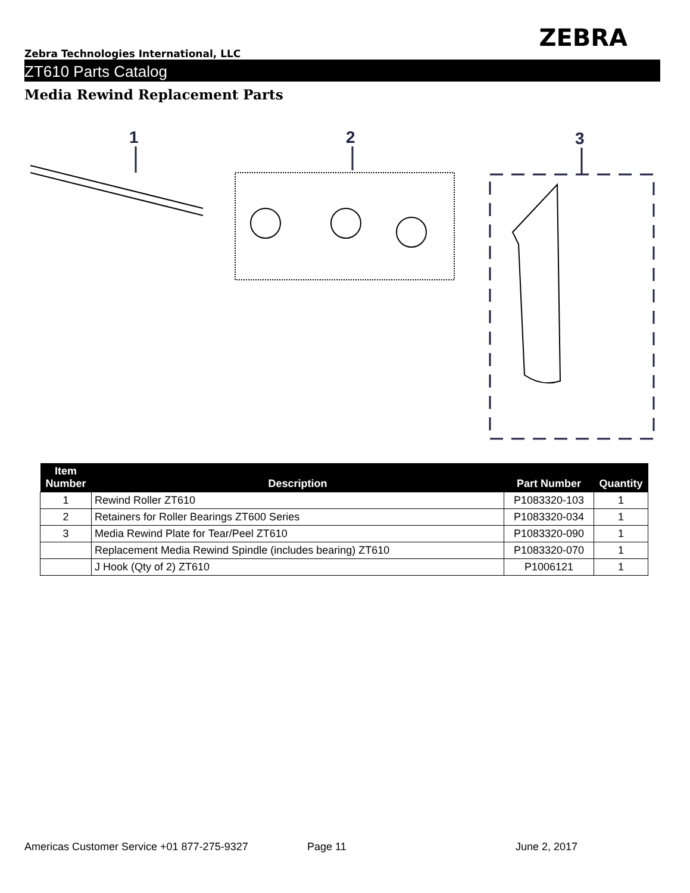ZEBRA
Zebra Technologies International, LLC
ZT610 Parts Catalog
Media Rewind Replacement Parts
1
2
3
| Item Number | Description | Part Number | Quantity |
| --- | --- | --- | --- |
| 1 | Rewind Roller ZT610 | P1083320-103 | 1 |
| 2 | Retainers for Roller Bearings ZT600 Series | P1083320-034 | 1 |
| 3 | Media Rewind Plate for Tear/Peel ZT610 | P1083320-090 | 1 |
| | Replacement Media Rewind Spindle (includes bearing) ZT610 | P1083320-070 | 1 |
| | J Hook (Qty of 2) ZT610 | P1006121 | 1 |
Americas Customer Service +01 877-275-9327 Page 11 June 2, 2017